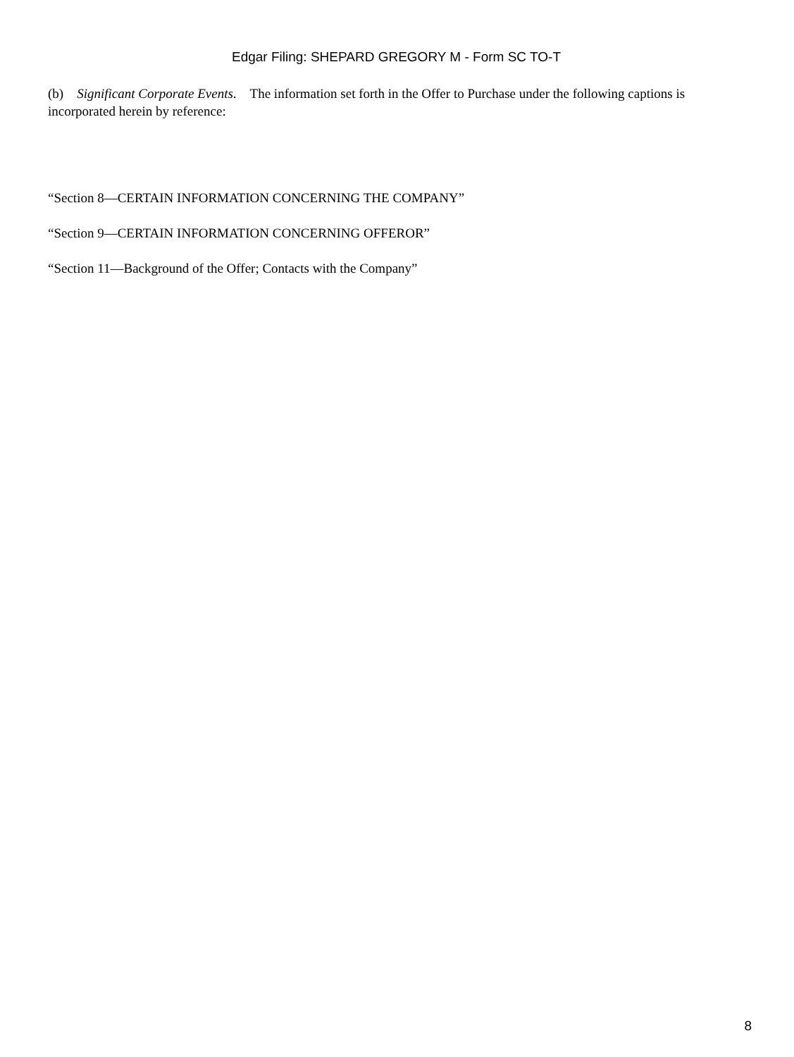Edgar Filing: SHEPARD GREGORY M - Form SC TO-T
(b) Significant Corporate Events. The information set forth in the Offer to Purchase under the following captions is incorporated herein by reference:
“Section 8—CERTAIN INFORMATION CONCERNING THE COMPANY”
“Section 9—CERTAIN INFORMATION CONCERNING OFFEROR”
“Section 11—Background of the Offer; Contacts with the Company”
8